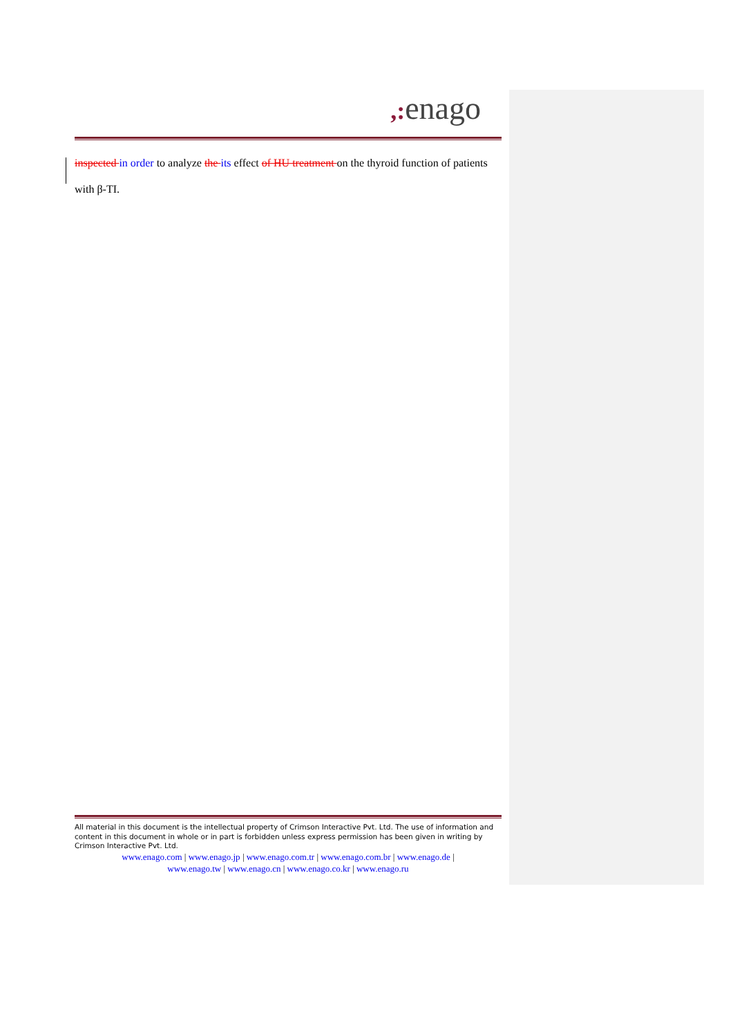,: enago
inspected in order to analyze the its effect of HU treatment on the thyroid function of patients
with β-TI.
All material in this document is the intellectual property of Crimson Interactive Pvt. Ltd. The use of information and content in this document in whole or in part is forbidden unless express permission has been given in writing by Crimson Interactive Pvt. Ltd.
www.enago.com | www.enago.jp | www.enago.com.tr | www.enago.com.br | www.enago.de |
www.enago.tw | www.enago.cn | www.enago.co.kr | www.enago.ru